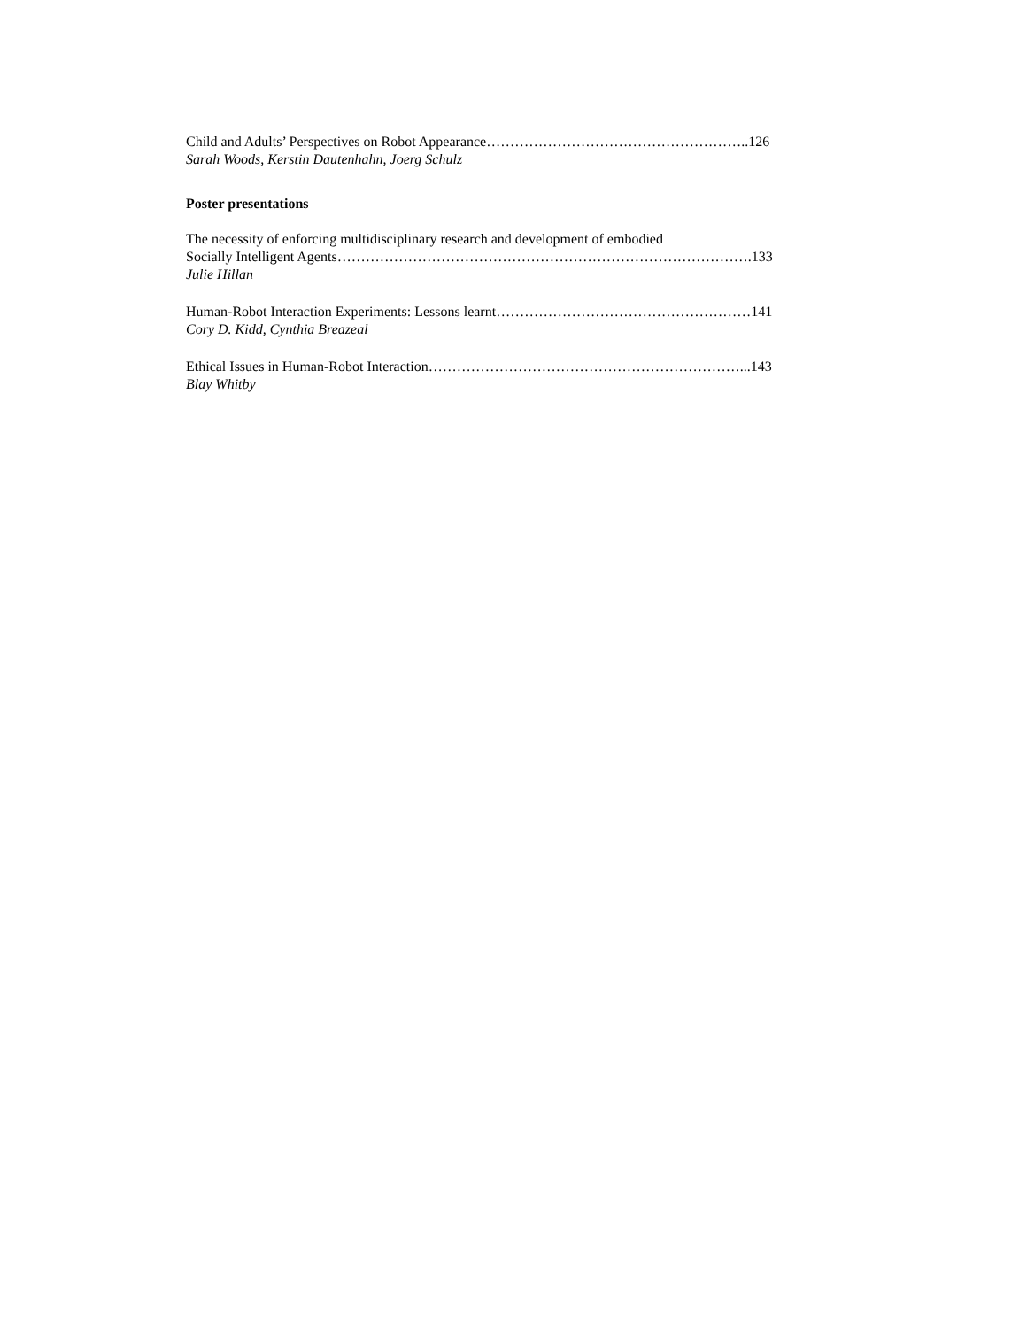Child and Adults’ Perspectives on Robot Appearance………………………………………………..126
Sarah Woods, Kerstin Dautenhahn, Joerg Schulz
Poster presentations
The necessity of enforcing multidisciplinary research and development of embodied
Socially Intelligent Agents…………………………………………………………………………….133
Julie Hillan
Human-Robot Interaction Experiments: Lessons learnt………………………………………………141
Cory D. Kidd, Cynthia Breazeal
Ethical Issues in Human-Robot Interaction…………………………………………………………...143
Blay Whitby